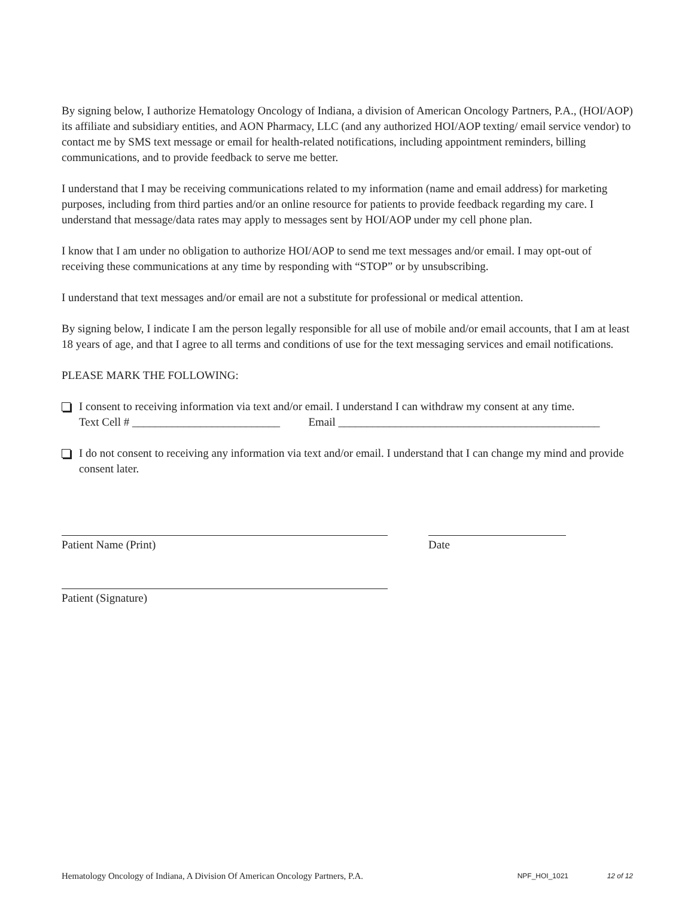By signing below, I authorize Hematology Oncology of Indiana, a division of American Oncology Partners, P.A., (HOI/AOP) its affiliate and subsidiary entities, and AON Pharmacy, LLC (and any authorized HOI/AOP texting/ email service vendor) to contact me by SMS text message or email for health-related notifications, including appointment reminders, billing communications, and to provide feedback to serve me better.
I understand that I may be receiving communications related to my information (name and email address) for marketing purposes, including from third parties and/or an online resource for patients to provide feedback regarding my care. I understand that message/data rates may apply to messages sent by HOI/AOP under my cell phone plan.
I know that I am under no obligation to authorize HOI/AOP to send me text messages and/or email. I may opt-out of receiving these communications at any time by responding with “STOP” or by unsubscribing.
I understand that text messages and/or email are not a substitute for professional or medical attention.
By signing below, I indicate I am the person legally responsible for all use of mobile and/or email accounts, that I am at least 18 years of age, and that I agree to all terms and conditions of use for the text messaging services and email notifications.
PLEASE MARK THE FOLLOWING:
I consent to receiving information via text and/or email. I understand I can withdraw my consent at any time.
Text Cell # __________________________ Email ______________________________________________
I do not consent to receiving any information via text and/or email. I understand that I can change my mind and provide consent later.
Patient Name (Print) Date
Patient (Signature)
Hematology Oncology of Indiana, A Division Of American Oncology Partners, P.A. NPF_HOI_1021 12 of 12